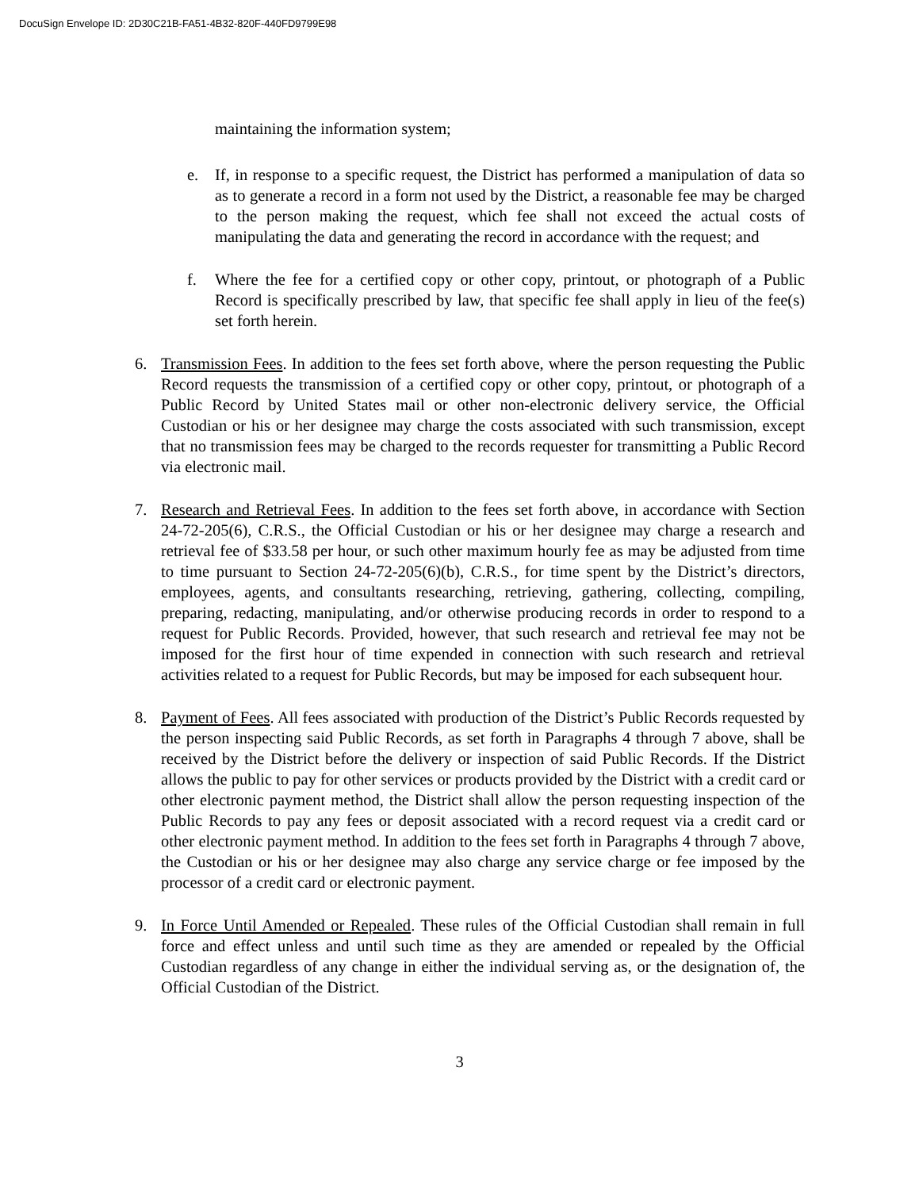DocuSign Envelope ID: 2D30C21B-FA51-4B32-820F-440FD9799E98
maintaining the information system;
e. If, in response to a specific request, the District has performed a manipulation of data so as to generate a record in a form not used by the District, a reasonable fee may be charged to the person making the request, which fee shall not exceed the actual costs of manipulating the data and generating the record in accordance with the request; and
f. Where the fee for a certified copy or other copy, printout, or photograph of a Public Record is specifically prescribed by law, that specific fee shall apply in lieu of the fee(s) set forth herein.
6. Transmission Fees. In addition to the fees set forth above, where the person requesting the Public Record requests the transmission of a certified copy or other copy, printout, or photograph of a Public Record by United States mail or other non-electronic delivery service, the Official Custodian or his or her designee may charge the costs associated with such transmission, except that no transmission fees may be charged to the records requester for transmitting a Public Record via electronic mail.
7. Research and Retrieval Fees. In addition to the fees set forth above, in accordance with Section 24-72-205(6), C.R.S., the Official Custodian or his or her designee may charge a research and retrieval fee of $33.58 per hour, or such other maximum hourly fee as may be adjusted from time to time pursuant to Section 24-72-205(6)(b), C.R.S., for time spent by the District’s directors, employees, agents, and consultants researching, retrieving, gathering, collecting, compiling, preparing, redacting, manipulating, and/or otherwise producing records in order to respond to a request for Public Records. Provided, however, that such research and retrieval fee may not be imposed for the first hour of time expended in connection with such research and retrieval activities related to a request for Public Records, but may be imposed for each subsequent hour.
8. Payment of Fees. All fees associated with production of the District’s Public Records requested by the person inspecting said Public Records, as set forth in Paragraphs 4 through 7 above, shall be received by the District before the delivery or inspection of said Public Records. If the District allows the public to pay for other services or products provided by the District with a credit card or other electronic payment method, the District shall allow the person requesting inspection of the Public Records to pay any fees or deposit associated with a record request via a credit card or other electronic payment method. In addition to the fees set forth in Paragraphs 4 through 7 above, the Custodian or his or her designee may also charge any service charge or fee imposed by the processor of a credit card or electronic payment.
9. In Force Until Amended or Repealed. These rules of the Official Custodian shall remain in full force and effect unless and until such time as they are amended or repealed by the Official Custodian regardless of any change in either the individual serving as, or the designation of, the Official Custodian of the District.
3